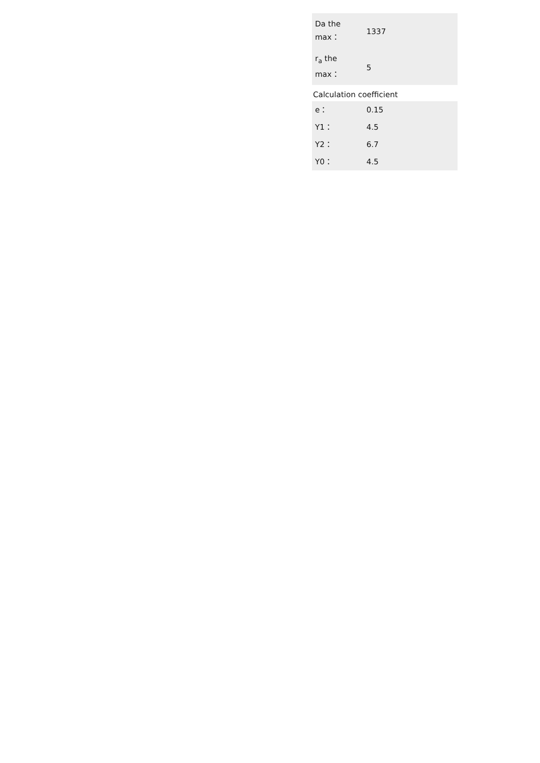| Da the max： | 1337 |
| r<sub>a</sub> the max： | 5 |
Calculation coefficient
| e： | 0.15 |
| Y1： | 4.5 |
| Y2： | 6.7 |
| Y0： | 4.5 |